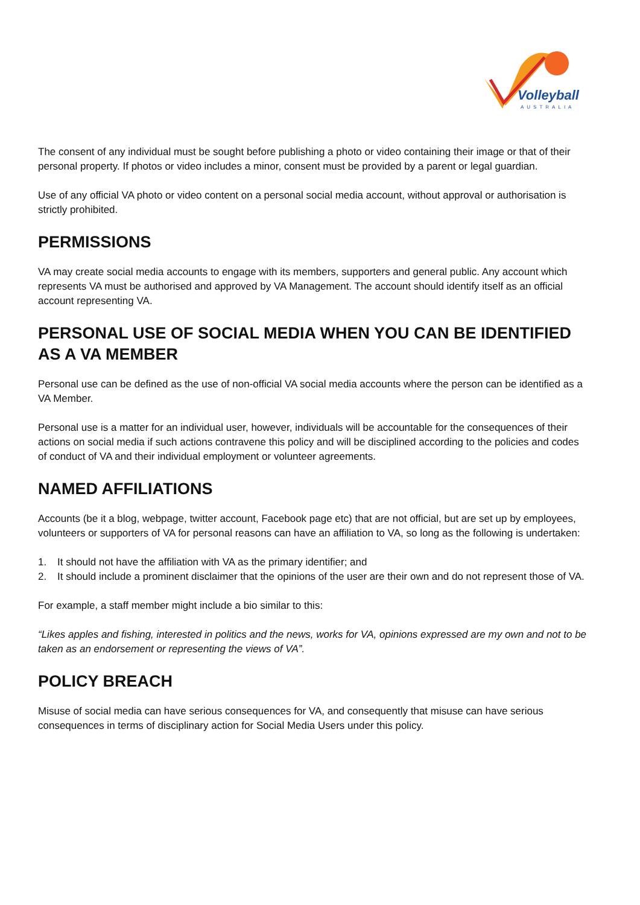Volleyball
AUSTRALIA
The consent of any individual must be sought before publishing a photo or video containing their image or that of their personal property. If photos or video includes a minor, consent must be provided by a parent or legal guardian.
Use of any official VA photo or video content on a personal social media account, without approval or authorisation is strictly prohibited.
PERMISSIONS
VA may create social media accounts to engage with its members, supporters and general public. Any account which represents VA must be authorised and approved by VA Management. The account should identify itself as an official account representing VA.
PERSONAL USE OF SOCIAL MEDIA WHEN YOU CAN BE IDENTIFIED AS A VA MEMBER
Personal use can be defined as the use of non-official VA social media accounts where the person can be identified as a VA Member.
Personal use is a matter for an individual user, however, individuals will be accountable for the consequences of their actions on social media if such actions contravene this policy and will be disciplined according to the policies and codes of conduct of VA and their individual employment or volunteer agreements.
NAMED AFFILIATIONS
Accounts (be it a blog, webpage, twitter account, Facebook page etc) that are not official, but are set up by employees, volunteers or supporters of VA for personal reasons can have an affiliation to VA, so long as the following is undertaken:
1. It should not have the affiliation with VA as the primary identifier; and
2. It should include a prominent disclaimer that the opinions of the user are their own and do not represent those of VA.
For example, a staff member might include a bio similar to this:
“Likes apples and fishing, interested in politics and the news, works for VA, opinions expressed are my own and not to be taken as an endorsement or representing the views of VA”.
POLICY BREACH
Misuse of social media can have serious consequences for VA, and consequently that misuse can have serious consequences in terms of disciplinary action for Social Media Users under this policy.